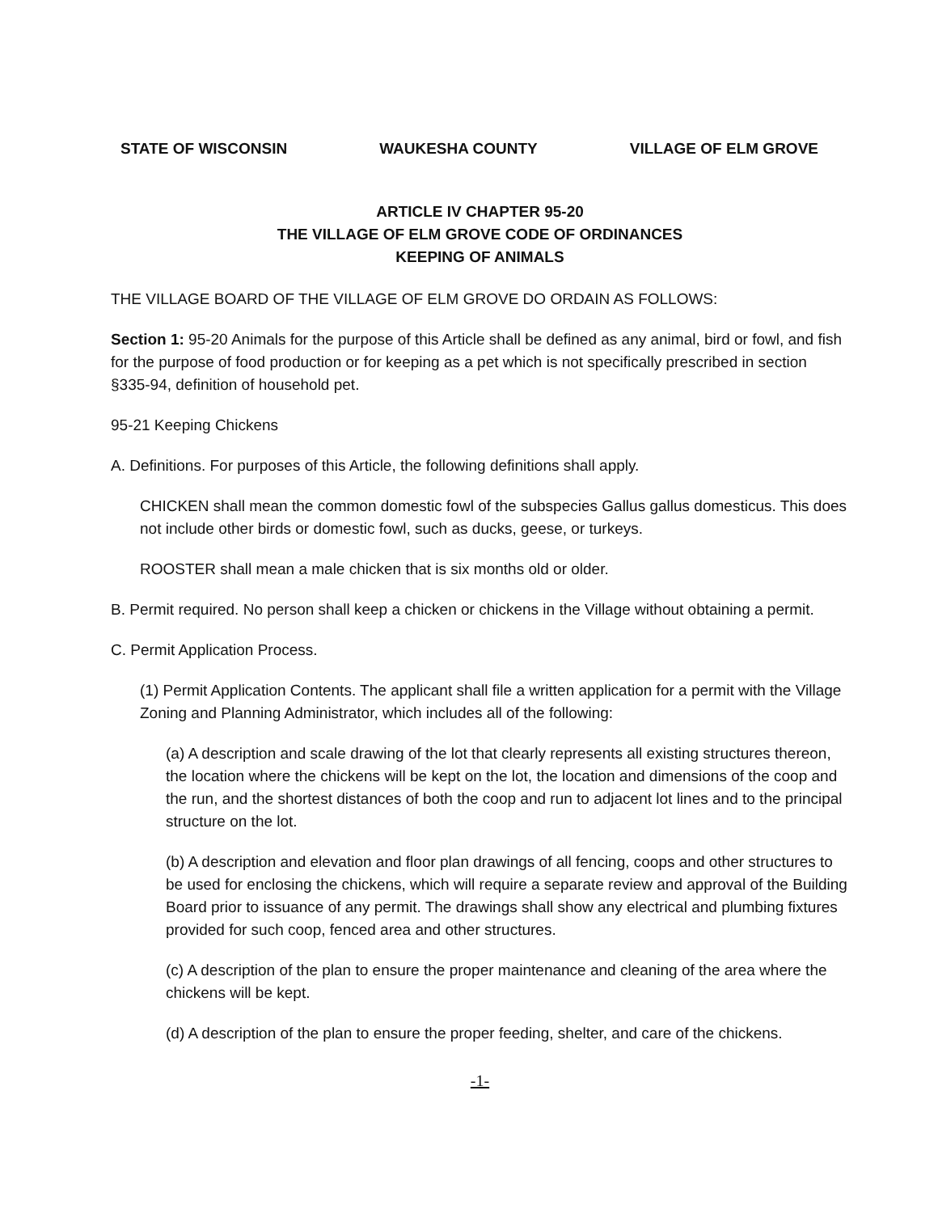STATE OF WISCONSIN WAUKESHA COUNTY VILLAGE OF ELM GROVE
ARTICLE IV CHAPTER 95-20
THE VILLAGE OF ELM GROVE CODE OF ORDINANCES
KEEPING OF ANIMALS
THE VILLAGE BOARD OF THE VILLAGE OF ELM GROVE DO ORDAIN AS FOLLOWS:
Section 1: 95-20 Animals for the purpose of this Article shall be defined as any animal, bird or fowl, and fish for the purpose of food production or for keeping as a pet which is not specifically prescribed in section §335-94, definition of household pet.
95-21 Keeping Chickens
A. Definitions. For purposes of this Article, the following definitions shall apply.
CHICKEN shall mean the common domestic fowl of the subspecies Gallus gallus domesticus. This does not include other birds or domestic fowl, such as ducks, geese, or turkeys.
ROOSTER shall mean a male chicken that is six months old or older.
B. Permit required. No person shall keep a chicken or chickens in the Village without obtaining a permit.
C. Permit Application Process.
(1) Permit Application Contents. The applicant shall file a written application for a permit with the Village Zoning and Planning Administrator, which includes all of the following:
(a) A description and scale drawing of the lot that clearly represents all existing structures thereon, the location where the chickens will be kept on the lot, the location and dimensions of the coop and the run, and the shortest distances of both the coop and run to adjacent lot lines and to the principal structure on the lot.
(b) A description and elevation and floor plan drawings of all fencing, coops and other structures to be used for enclosing the chickens, which will require a separate review and approval of the Building Board prior to issuance of any permit. The drawings shall show any electrical and plumbing fixtures provided for such coop, fenced area and other structures.
(c) A description of the plan to ensure the proper maintenance and cleaning of the area where the chickens will be kept.
(d) A description of the plan to ensure the proper feeding, shelter, and care of the chickens.
-1-